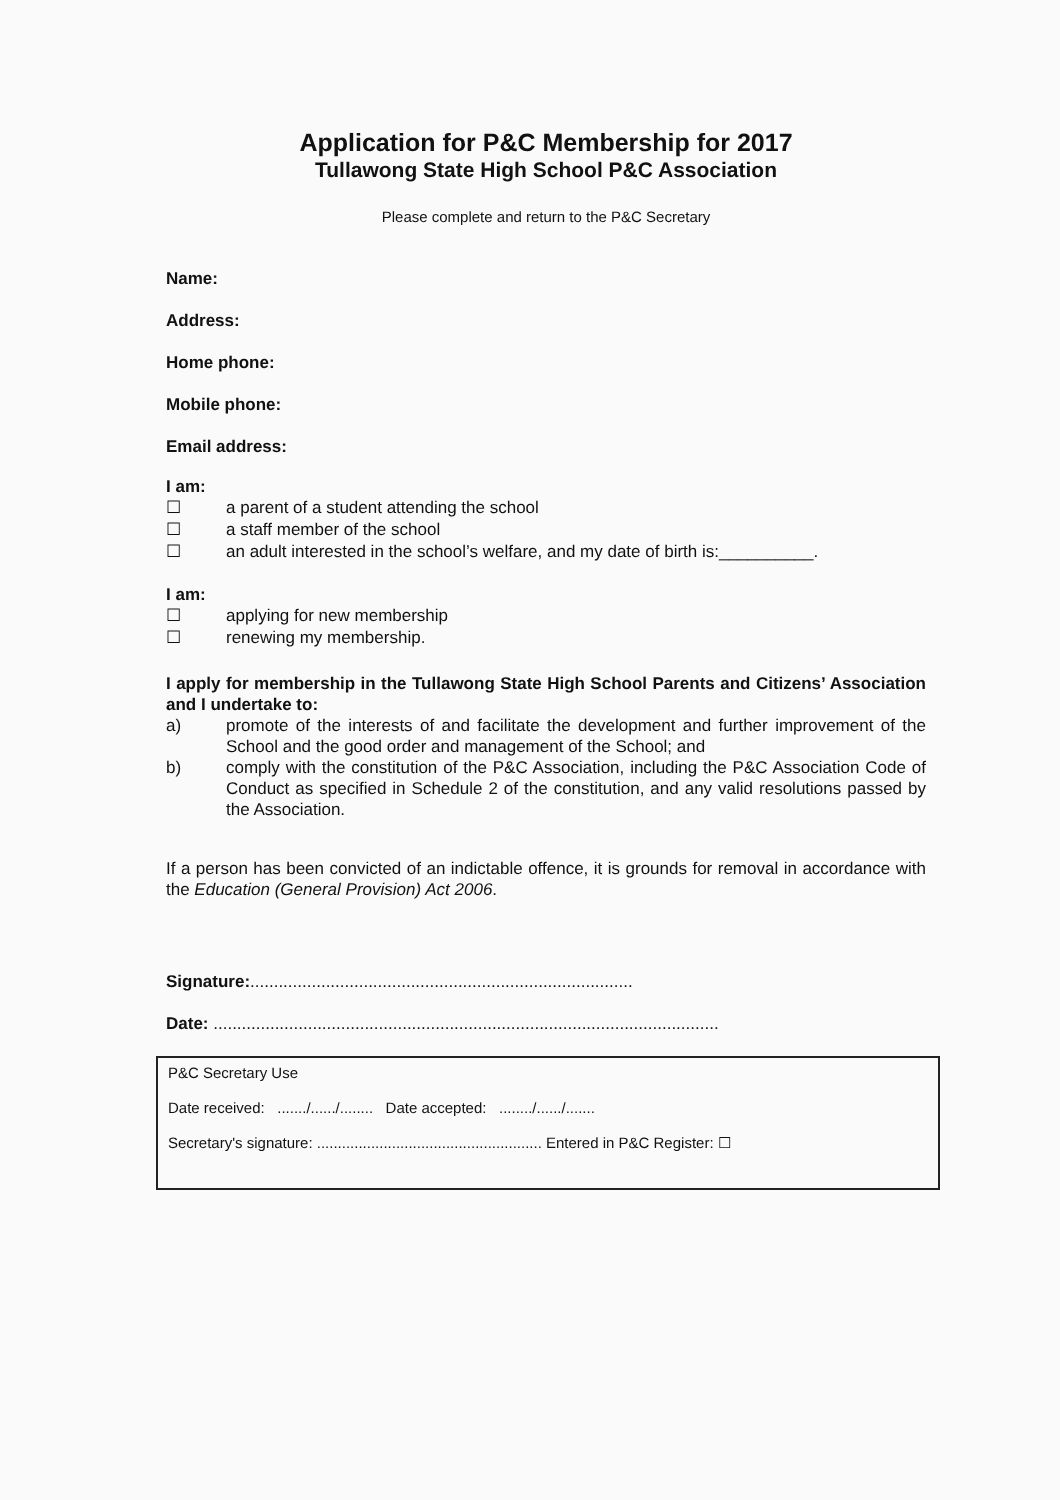Application for P&C Membership for 2017
Tullawong State High School P&C Association
Please complete and return to the P&C Secretary
Name:
Address:
Home phone:
Mobile phone:
Email address:
I am:
☐ a parent of a student attending the school
☐ a staff member of the school
☐ an adult interested in the school’s welfare, and my date of birth is:__________.
I am:
☐ applying for new membership
☐ renewing my membership.
I apply for membership in the Tullawong State High School Parents and Citizens’ Association and I undertake to:
a)
promote of the interests of and facilitate the development and further improvement of the School and the good order and management of the School; and
b)
comply with the constitution of the P&C Association, including the P&C Association Code of Conduct as specified in Schedule 2 of the constitution, and any valid resolutions passed by the Association.
If a person has been convicted of an indictable offence, it is grounds for removal in accordance with the Education (General Provision) Act 2006.
Signature:.................................................................................
Date: ...........................................................................................................
P&C Secretary Use
Date received: ......./....../........ Date accepted: ......../....../.......
Secretary's signature: ...................................................... Entered in P&C Register: ☐